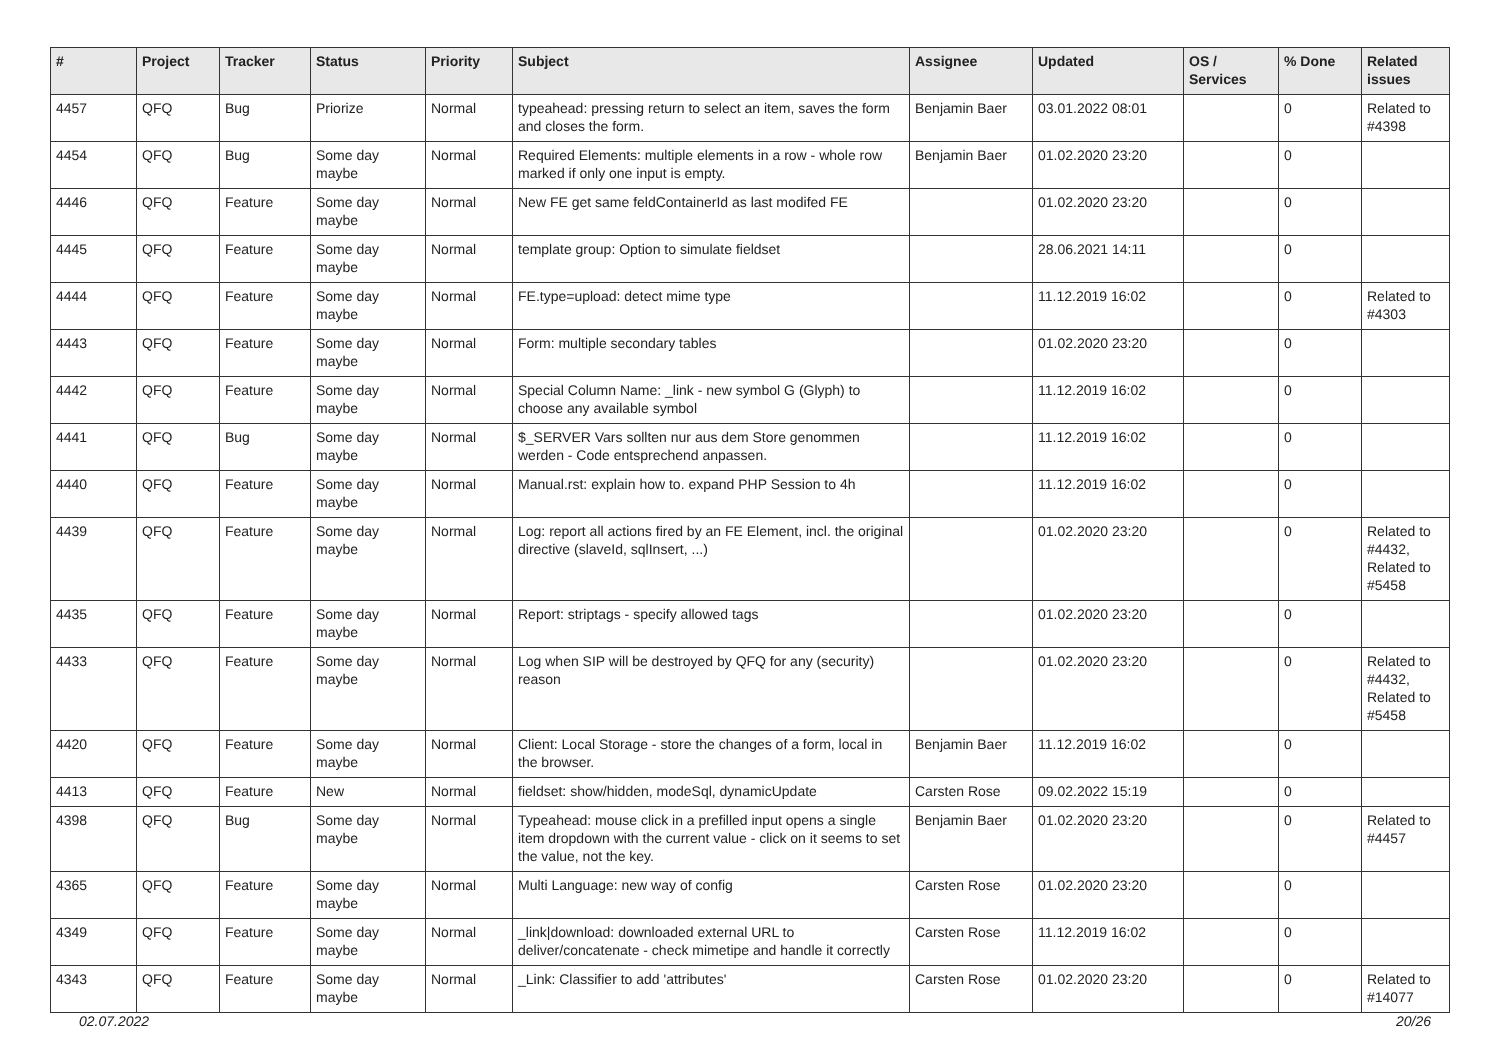| # | Project | Tracker | Status | Priority | Subject | Assignee | Updated | OS / Services | % Done | Related issues |
| --- | --- | --- | --- | --- | --- | --- | --- | --- | --- | --- |
| 4457 | QFQ | Bug | Priorize | Normal | typeahead: pressing return to select an item, saves the form and closes the form. | Benjamin Baer | 03.01.2022 08:01 | | 0 | Related to #4398 |
| 4454 | QFQ | Bug | Some day maybe | Normal | Required Elements: multiple elements in a row - whole row marked if only one input is empty. | Benjamin Baer | 01.02.2020 23:20 | | 0 | |
| 4446 | QFQ | Feature | Some day maybe | Normal | New FE get same feldContainerId as last modifed FE | | 01.02.2020 23:20 | | 0 | |
| 4445 | QFQ | Feature | Some day maybe | Normal | template group: Option to simulate fieldset | | 28.06.2021 14:11 | | 0 | |
| 4444 | QFQ | Feature | Some day maybe | Normal | FE.type=upload: detect mime type | | 11.12.2019 16:02 | | 0 | Related to #4303 |
| 4443 | QFQ | Feature | Some day maybe | Normal | Form: multiple secondary tables | | 01.02.2020 23:20 | | 0 | |
| 4442 | QFQ | Feature | Some day maybe | Normal | Special Column Name: _link - new symbol G (Glyph) to choose any available symbol | | 11.12.2019 16:02 | | 0 | |
| 4441 | QFQ | Bug | Some day maybe | Normal | $_SERVER Vars sollten nur aus dem Store genommen werden - Code entsprechend anpassen. | | 11.12.2019 16:02 | | 0 | |
| 4440 | QFQ | Feature | Some day maybe | Normal | Manual.rst: explain how to. expand PHP Session to 4h | | 11.12.2019 16:02 | | 0 | |
| 4439 | QFQ | Feature | Some day maybe | Normal | Log: report all actions fired by an FE Element, incl. the original directive (slaveId, sqlInsert, ...) | | 01.02.2020 23:20 | | 0 | Related to #4432, Related to #5458 |
| 4435 | QFQ | Feature | Some day maybe | Normal | Report: striptags - specify allowed tags | | 01.02.2020 23:20 | | 0 | |
| 4433 | QFQ | Feature | Some day maybe | Normal | Log when SIP will be destroyed by QFQ for any (security) reason | | 01.02.2020 23:20 | | 0 | Related to #4432, Related to #5458 |
| 4420 | QFQ | Feature | Some day maybe | Normal | Client: Local Storage - store the changes of a form, local in the browser. | Benjamin Baer | 11.12.2019 16:02 | | 0 | |
| 4413 | QFQ | Feature | New | Normal | fieldset: show/hidden, modeSql, dynamicUpdate | Carsten Rose | 09.02.2022 15:19 | | 0 | |
| 4398 | QFQ | Bug | Some day maybe | Normal | Typeahead: mouse click in a prefilled input opens a single item dropdown with the current value - click on it seems to set the value, not the key. | Benjamin Baer | 01.02.2020 23:20 | | 0 | Related to #4457 |
| 4365 | QFQ | Feature | Some day maybe | Normal | Multi Language: new way of config | Carsten Rose | 01.02.2020 23:20 | | 0 | |
| 4349 | QFQ | Feature | Some day maybe | Normal | _link/download: downloaded external URL to deliver/concatenate - check mimetipe and handle it correctly | Carsten Rose | 11.12.2019 16:02 | | 0 | |
| 4343 | QFQ | Feature | Some day maybe | Normal | _Link: Classifier to add 'attributes' | Carsten Rose | 01.02.2020 23:20 | | 0 | Related to #14077 |
02.07.2022 20/26